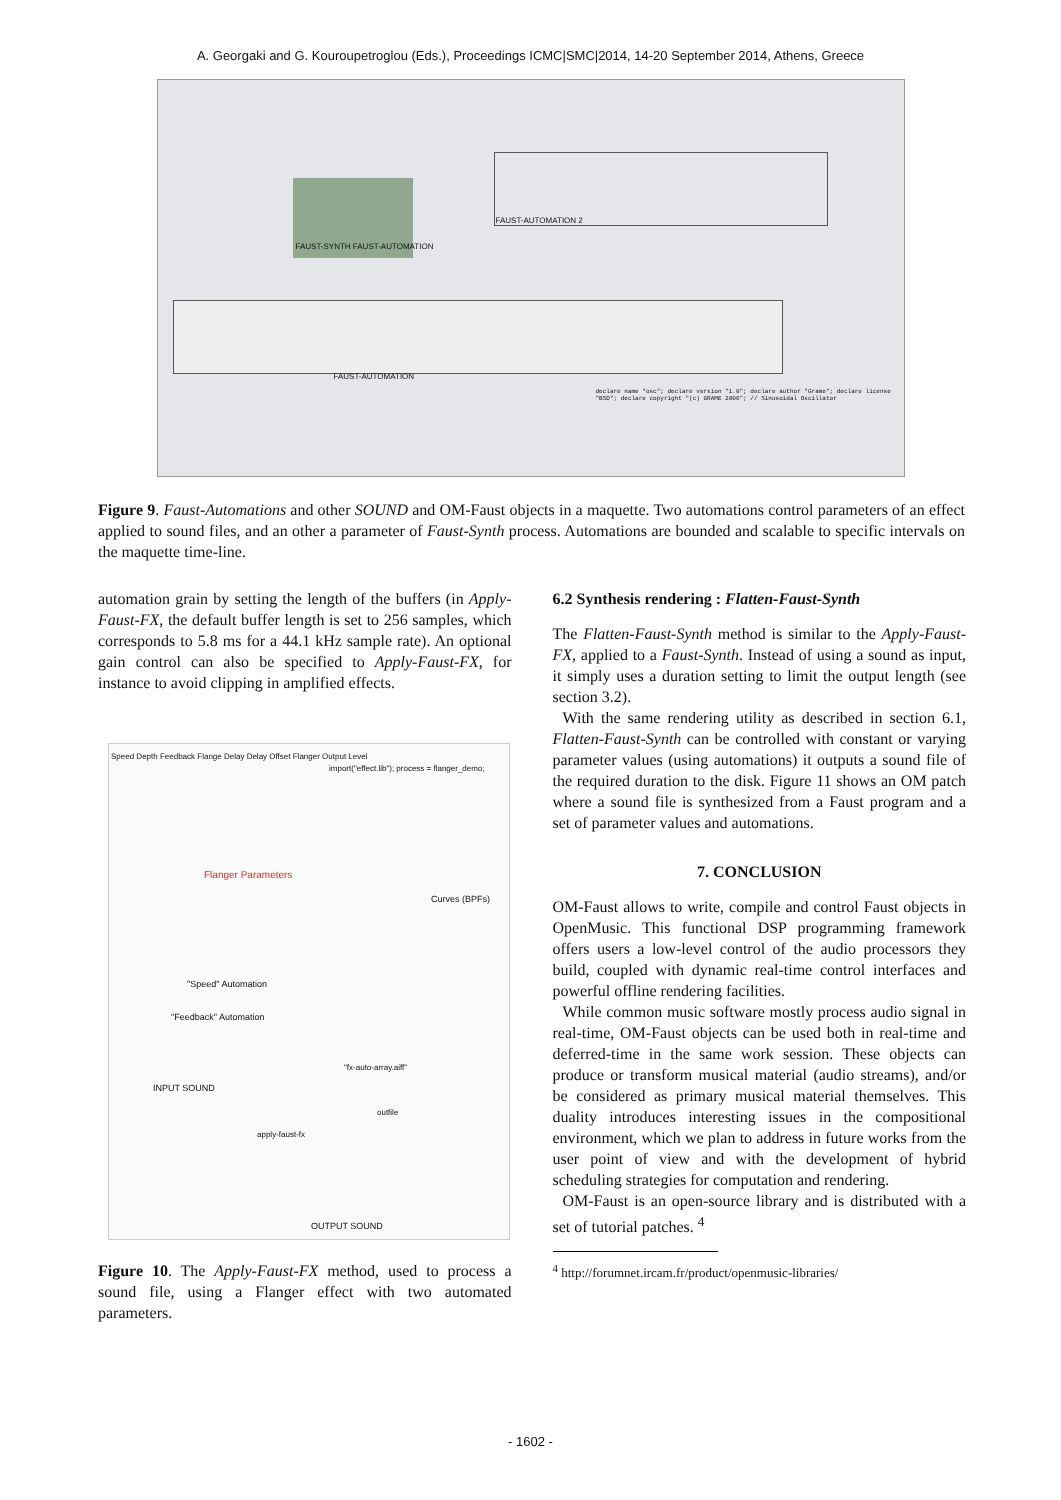A. Georgaki and G. Kouroupetroglou (Eds.), Proceedings ICMC|SMC|2014, 14-20 September 2014, Athens, Greece
FAUST-SYNTH FAUST-AUTOMATION
FAUST-AUTOMATION 2
FAUST-AUTOMATION
declare name "osc"; declare version "1.0"; declare author "Grame"; declare license "BSD"; declare copyright "(c) GRAME 2006"; // Sinusoidal Oscillator
Figure 9. Faust-Automations and other SOUND and OM-Faust objects in a maquette. Two automations control parameters of an effect applied to sound files, and an other a parameter of Faust-Synth process. Automations are bounded and scalable to specific intervals on the maquette time-line.
automation grain by setting the length of the buffers (in Apply-Faust-FX, the default buffer length is set to 256 samples, which corresponds to 5.8 ms for a 44.1 kHz sample rate). An optional gain control can also be specified to Apply-Faust-FX, for instance to avoid clipping in amplified effects.
Speed Depth Feedback Flange Delay Delay Offset Flanger Output Level
Flanger Parameters
import("effect.lib"); process = flanger_demo;
Curves (BPFs)
"Speed" Automation
"Feedback" Automation
"fx-auto-array.aiff"
INPUT SOUND
outfile
apply-faust-fx
OUTPUT SOUND
Figure 10. The Apply-Faust-FX method, used to process a sound file, using a Flanger effect with two automated parameters.
6.2 Synthesis rendering : Flatten-Faust-Synth
The Flatten-Faust-Synth method is similar to the Apply-Faust-FX, applied to a Faust-Synth. Instead of using a sound as input, it simply uses a duration setting to limit the output length (see section 3.2).
With the same rendering utility as described in section 6.1, Flatten-Faust-Synth can be controlled with constant or varying parameter values (using automations) it outputs a sound file of the required duration to the disk. Figure 11 shows an OM patch where a sound file is synthesized from a Faust program and a set of parameter values and automations.
7. CONCLUSION
OM-Faust allows to write, compile and control Faust objects in OpenMusic. This functional DSP programming framework offers users a low-level control of the audio processors they build, coupled with dynamic real-time control interfaces and powerful offline rendering facilities.
While common music software mostly process audio signal in real-time, OM-Faust objects can be used both in real-time and deferred-time in the same work session. These objects can produce or transform musical material (audio streams), and/or be considered as primary musical material themselves. This duality introduces interesting issues in the compositional environment, which we plan to address in future works from the user point of view and with the development of hybrid scheduling strategies for computation and rendering.
OM-Faust is an open-source library and is distributed with a set of tutorial patches. <sup>4</sup>
<sup>4</sup> http://forumnet.ircam.fr/product/openmusic-libraries/
- 1602 -